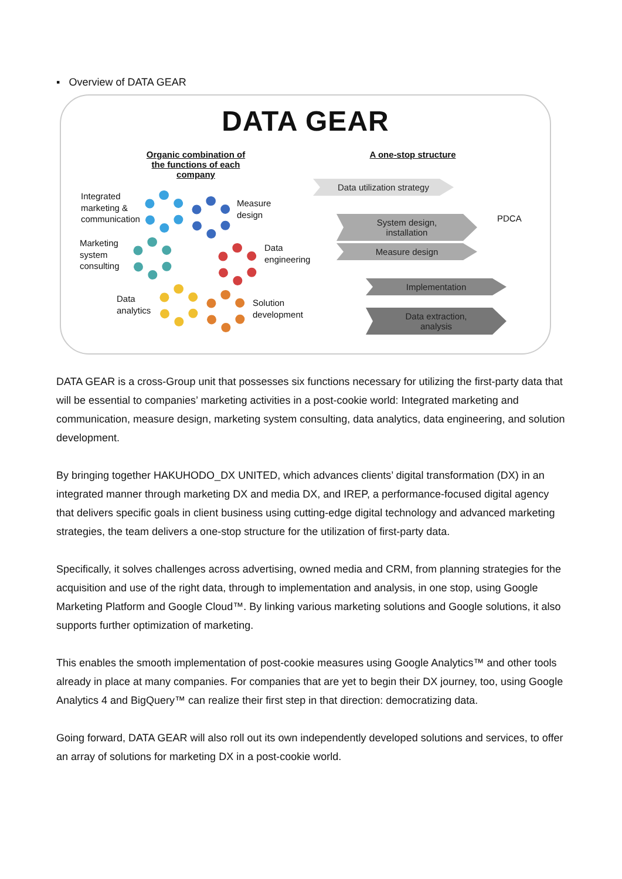▪ Overview of DATA GEAR
DATA GEAR
Organic combination of
the functions of each
company
Integrated
marketing &
communication
Measure
design
Marketing
system
consulting
Data
engineering
Data
analytics
Solution
development
A one-stop structure
Data utilization strategy
System design,
installation
Measure design
Implementation
Data extraction,
analysis
PDCA
DATA GEAR is a cross-Group unit that possesses six functions necessary for utilizing the first-party data that will be essential to companies’ marketing activities in a post-cookie world: Integrated marketing and communication, measure design, marketing system consulting, data analytics, data engineering, and solution development.
By bringing together HAKUHODO_DX UNITED, which advances clients’ digital transformation (DX) in an integrated manner through marketing DX and media DX, and IREP, a performance-focused digital agency that delivers specific goals in client business using cutting-edge digital technology and advanced marketing strategies, the team delivers a one-stop structure for the utilization of first-party data.
Specifically, it solves challenges across advertising, owned media and CRM, from planning strategies for the acquisition and use of the right data, through to implementation and analysis, in one stop, using Google Marketing Platform and Google Cloud™. By linking various marketing solutions and Google solutions, it also supports further optimization of marketing.
This enables the smooth implementation of post-cookie measures using Google Analytics™ and other tools already in place at many companies. For companies that are yet to begin their DX journey, too, using Google Analytics 4 and BigQuery™ can realize their first step in that direction: democratizing data.
Going forward, DATA GEAR will also roll out its own independently developed solutions and services, to offer an array of solutions for marketing DX in a post-cookie world.